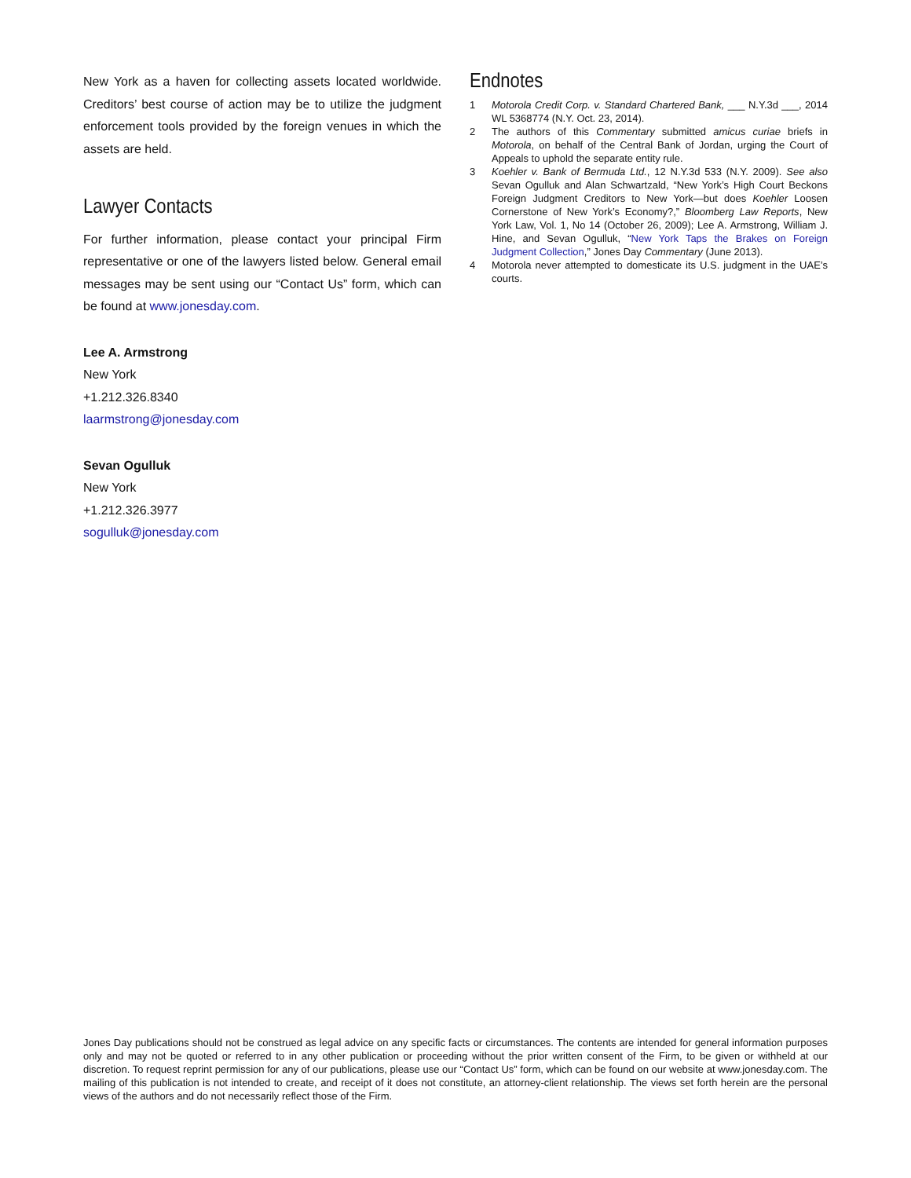New York as a haven for collecting assets located worldwide. Creditors’ best course of action may be to utilize the judgment enforcement tools provided by the foreign venues in which the assets are held.
Lawyer Contacts
For further information, please contact your principal Firm representative or one of the lawyers listed below. General email messages may be sent using our “Contact Us” form, which can be found at www.jonesday.com.
Lee A. Armstrong
New York
+1.212.326.8340
laarmstrong@jonesday.com
Sevan Ogulluk
New York
+1.212.326.3977
sogulluk@jonesday.com
Endnotes
1 Motorola Credit Corp. v. Standard Chartered Bank, ___ N.Y.3d ___, 2014 WL 5368774 (N.Y. Oct. 23, 2014).
2 The authors of this Commentary submitted amicus curiae briefs in Motorola, on behalf of the Central Bank of Jordan, urging the Court of Appeals to uphold the separate entity rule.
3 Koehler v. Bank of Bermuda Ltd., 12 N.Y.3d 533 (N.Y. 2009). See also Sevan Ogulluk and Alan Schwartzald, “New York’s High Court Beckons Foreign Judgment Creditors to New York—but does Koehler Loosen Cornerstone of New York’s Economy?,” Bloomberg Law Reports, New York Law, Vol. 1, No 14 (October 26, 2009); Lee A. Armstrong, William J. Hine, and Sevan Ogulluk, “New York Taps the Brakes on Foreign Judgment Collection,” Jones Day Commentary (June 2013).
4 Motorola never attempted to domesticate its U.S. judgment in the UAE’s courts.
Jones Day publications should not be construed as legal advice on any specific facts or circumstances. The contents are intended for general information purposes only and may not be quoted or referred to in any other publication or proceeding without the prior written consent of the Firm, to be given or withheld at our discretion. To request reprint permission for any of our publications, please use our “Contact Us” form, which can be found on our website at www.jonesday.com. The mailing of this publication is not intended to create, and receipt of it does not constitute, an attorney-client relationship. The views set forth herein are the personal views of the authors and do not necessarily reflect those of the Firm.